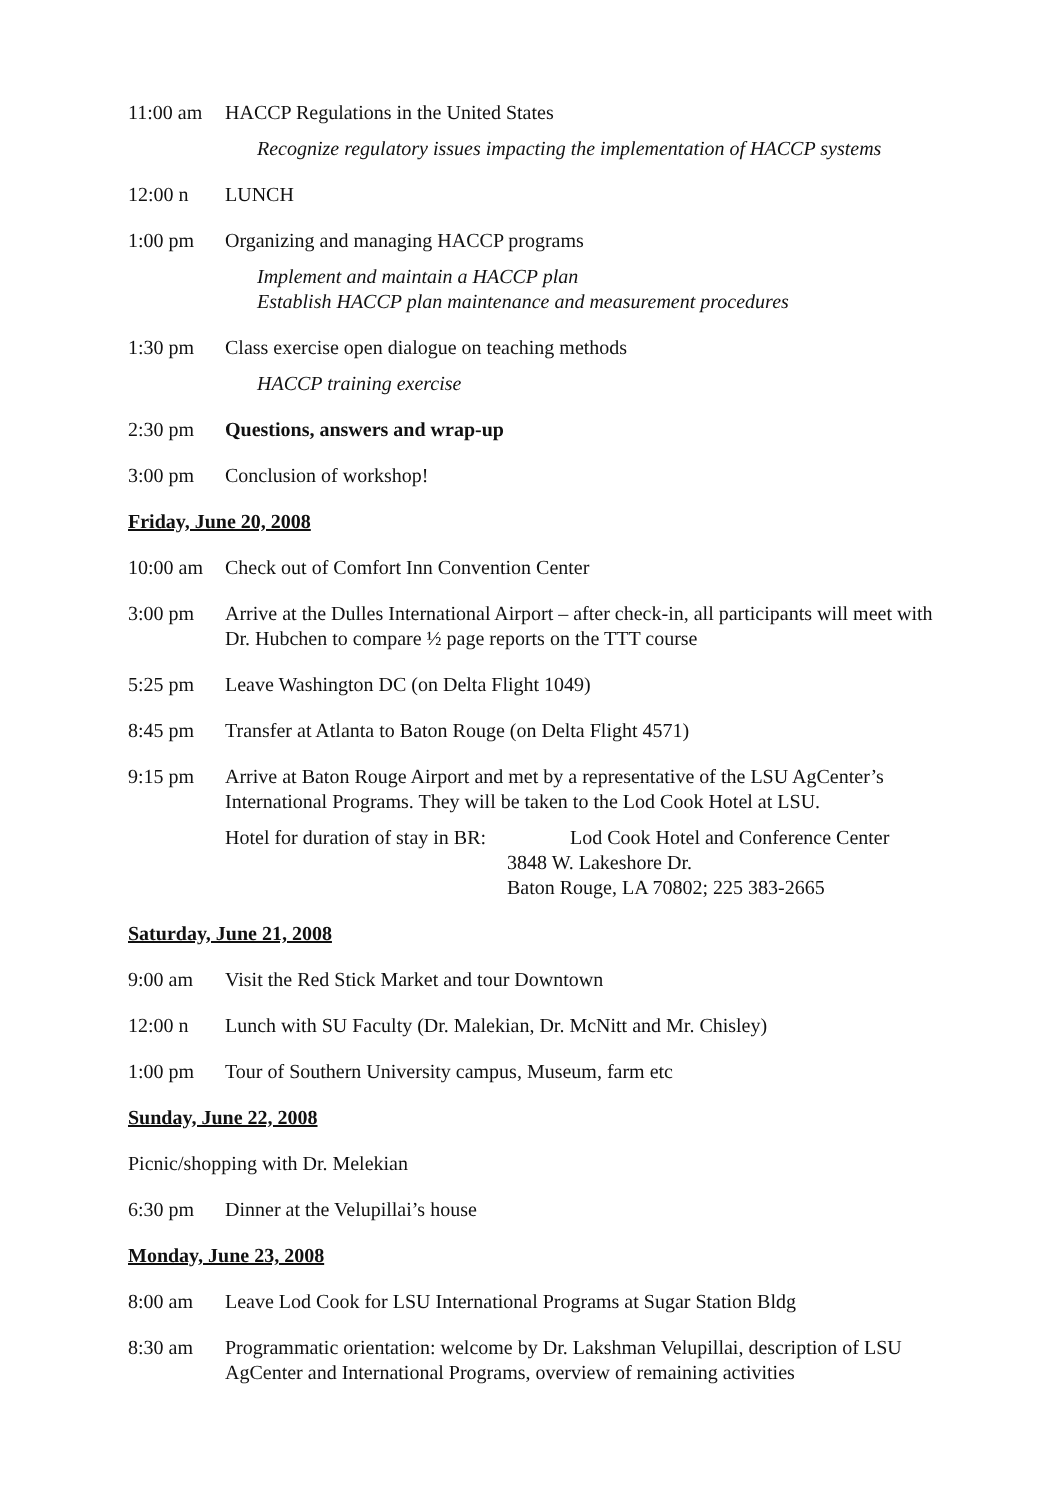11:00 am HACCP Regulations in the United States
Recognize regulatory issues impacting the implementation of HACCP systems
12:00 n LUNCH
1:00 pm Organizing and managing HACCP programs
Implement and maintain a HACCP plan
Establish HACCP plan maintenance and measurement procedures
1:30 pm Class exercise open dialogue on teaching methods
HACCP training exercise
2:30 pm Questions, answers and wrap-up
3:00 pm Conclusion of workshop!
Friday, June 20, 2008
10:00 am Check out of Comfort Inn Convention Center
3:00 pm Arrive at the Dulles International Airport – after check-in, all participants will meet with Dr. Hubchen to compare ½ page reports on the TTT course
5:25 pm Leave Washington DC (on Delta Flight 1049)
8:45 pm Transfer at Atlanta to Baton Rouge (on Delta Flight 4571)
9:15 pm Arrive at Baton Rouge Airport and met by a representative of the LSU AgCenter’s International Programs. They will be taken to the Lod Cook Hotel at LSU.
Hotel for duration of stay in BR:
Lod Cook Hotel and Conference Center
3848 W. Lakeshore Dr.
Baton Rouge, LA 70802; 225 383-2665
Saturday, June 21, 2008
9:00 am Visit the Red Stick Market and tour Downtown
12:00 n Lunch with SU Faculty (Dr. Malekian, Dr. McNitt and Mr. Chisley)
1:00 pm Tour of Southern University campus, Museum, farm etc
Sunday, June 22, 2008
Picnic/shopping with Dr. Melekian
6:30 pm Dinner at the Velupillai’s house
Monday, June 23, 2008
8:00 am Leave Lod Cook for LSU International Programs at Sugar Station Bldg
8:30 am Programmatic orientation: welcome by Dr. Lakshman Velupillai, description of LSU AgCenter and International Programs, overview of remaining activities